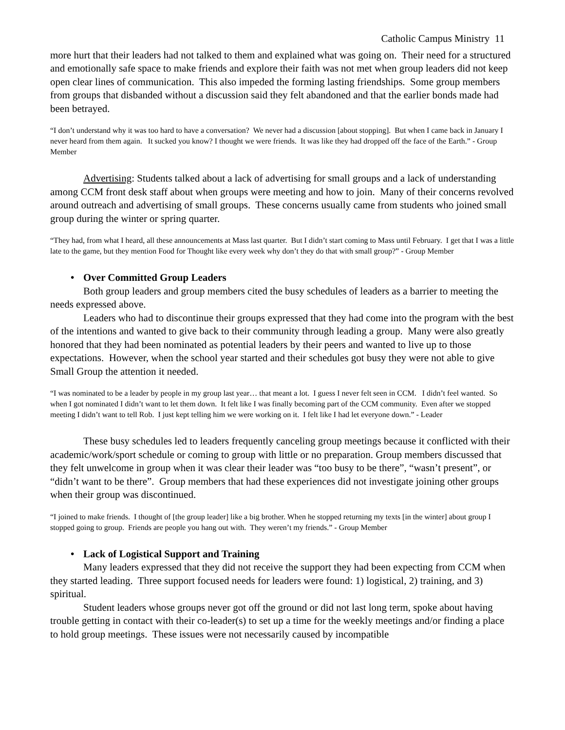Catholic Campus Ministry 11
more hurt that their leaders had not talked to them and explained what was going on. Their need for a structured and emotionally safe space to make friends and explore their faith was not met when group leaders did not keep open clear lines of communication. This also impeded the forming lasting friendships. Some group members from groups that disbanded without a discussion said they felt abandoned and that the earlier bonds made had been betrayed.
“I don’t understand why it was too hard to have a conversation? We never had a discussion [about stopping]. But when I came back in January I never heard from them again. It sucked you know? I thought we were friends. It was like they had dropped off the face of the Earth.” - Group Member
Advertising: Students talked about a lack of advertising for small groups and a lack of understanding among CCM front desk staff about when groups were meeting and how to join. Many of their concerns revolved around outreach and advertising of small groups. These concerns usually came from students who joined small group during the winter or spring quarter.
“They had, from what I heard, all these announcements at Mass last quarter. But I didn’t start coming to Mass until February. I get that I was a little late to the game, but they mention Food for Thought like every week why don’t they do that with small group?” - Group Member
• Over Committed Group Leaders
Both group leaders and group members cited the busy schedules of leaders as a barrier to meeting the needs expressed above.
Leaders who had to discontinue their groups expressed that they had come into the program with the best of the intentions and wanted to give back to their community through leading a group. Many were also greatly honored that they had been nominated as potential leaders by their peers and wanted to live up to those expectations. However, when the school year started and their schedules got busy they were not able to give Small Group the attention it needed.
“I was nominated to be a leader by people in my group last year… that meant a lot. I guess I never felt seen in CCM. I didn’t feel wanted. So when I got nominated I didn’t want to let them down. It felt like I was finally becoming part of the CCM community. Even after we stopped meeting I didn’t want to tell Rob. I just kept telling him we were working on it. I felt like I had let everyone down.” - Leader
These busy schedules led to leaders frequently canceling group meetings because it conflicted with their academic/work/sport schedule or coming to group with little or no preparation. Group members discussed that they felt unwelcome in group when it was clear their leader was “too busy to be there”, “wasn’t present”, or “didn’t want to be there”. Group members that had these experiences did not investigate joining other groups when their group was discontinued.
“I joined to make friends. I thought of [the group leader] like a big brother. When he stopped returning my texts [in the winter] about group I stopped going to group. Friends are people you hang out with. They weren’t my friends.” - Group Member
• Lack of Logistical Support and Training
Many leaders expressed that they did not receive the support they had been expecting from CCM when they started leading. Three support focused needs for leaders were found: 1) logistical, 2) training, and 3) spiritual.
Student leaders whose groups never got off the ground or did not last long term, spoke about having trouble getting in contact with their co-leader(s) to set up a time for the weekly meetings and/or finding a place to hold group meetings. These issues were not necessarily caused by incompatible